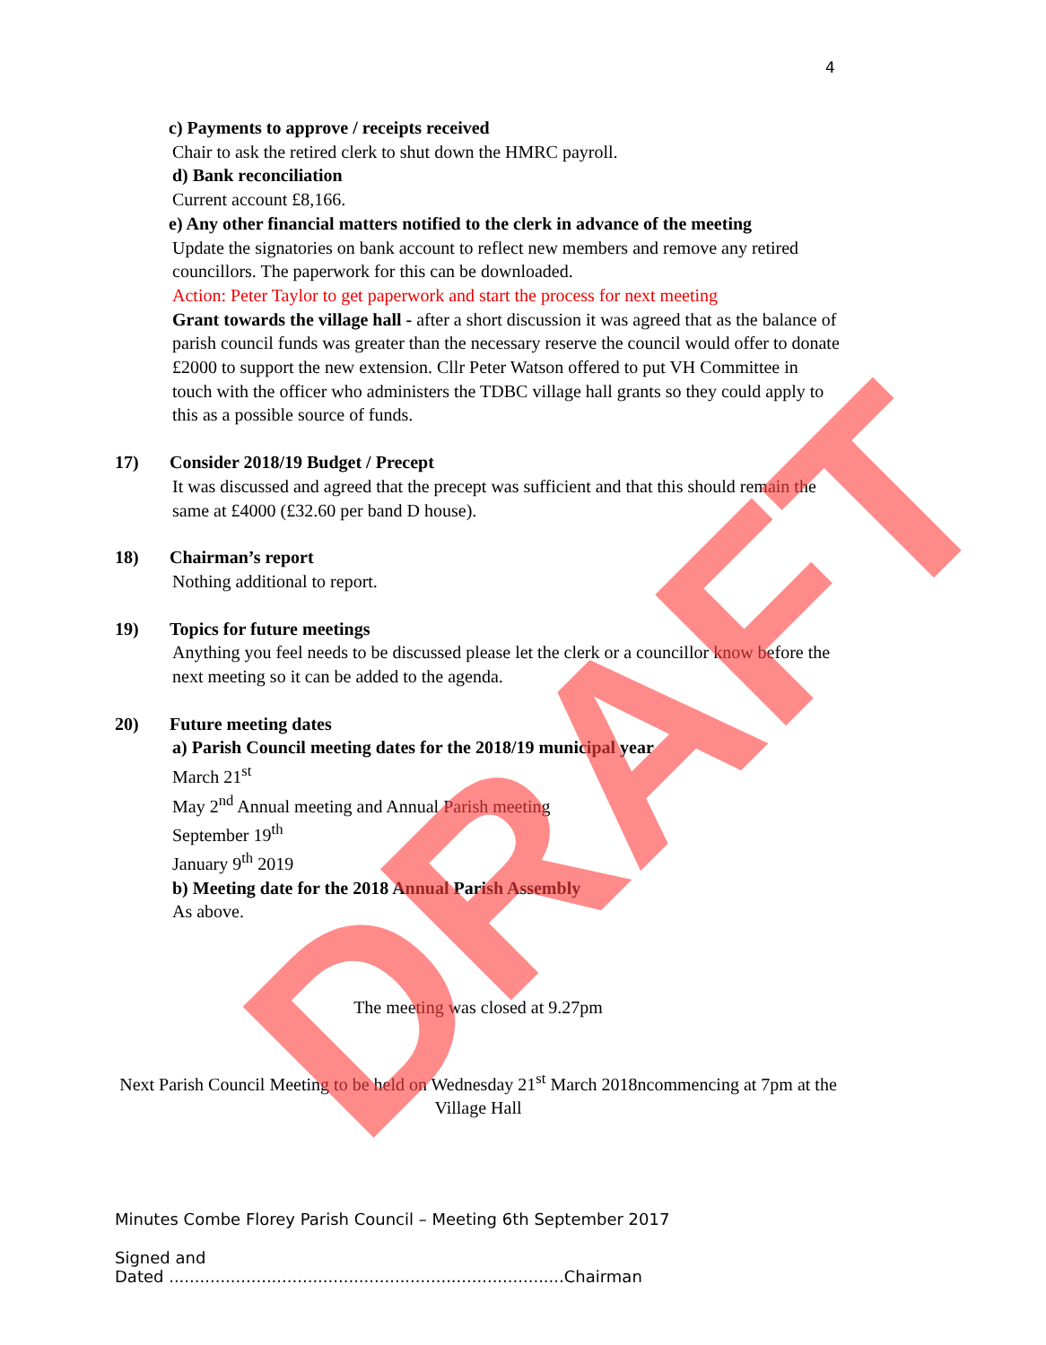4
c) Payments to approve / receipts received
Chair to ask the retired clerk to shut down the HMRC payroll.
d) Bank reconciliation
Current account £8,166.
e) Any other financial matters notified to the clerk in advance of the meeting
Update the signatories on bank account to reflect new members and remove any retired councillors. The paperwork for this can be downloaded.
Action: Peter Taylor to get paperwork and start the process for next meeting
Grant towards the village hall - after a short discussion it was agreed that as the balance of parish council funds was greater than the necessary reserve the council would offer to donate £2000 to support the new extension. Cllr Peter Watson offered to put VH Committee in touch with the officer who administers the TDBC village hall grants so they could apply to this as a possible source of funds.
17) Consider 2018/19 Budget / Precept
It was discussed and agreed that the precept was sufficient and that this should remain the same at £4000 (£32.60 per band D house).
18) Chairman’s report
Nothing additional to report.
19) Topics for future meetings
Anything you feel needs to be discussed please let the clerk or a councillor know before the next meeting so it can be added to the agenda.
20) Future meeting dates
a) Parish Council meeting dates for the 2018/19 municipal year
March 21<sup>st</sup>
May 2<sup>nd</sup> Annual meeting and Annual Parish meeting
September 19<sup>th</sup>
January 9<sup>th</sup> 2019
b) Meeting date for the 2018 Annual Parish Assembly
As above.
The meeting was closed at 9.27pm
Next Parish Council Meeting to be held on Wednesday 21<sup>st</sup> March 2018ncommencing at 7pm at the Village Hall
Minutes Combe Florey Parish Council – Meeting 6th September 2017
Signed and
Dated .............................................................................Chairman
DRAFT